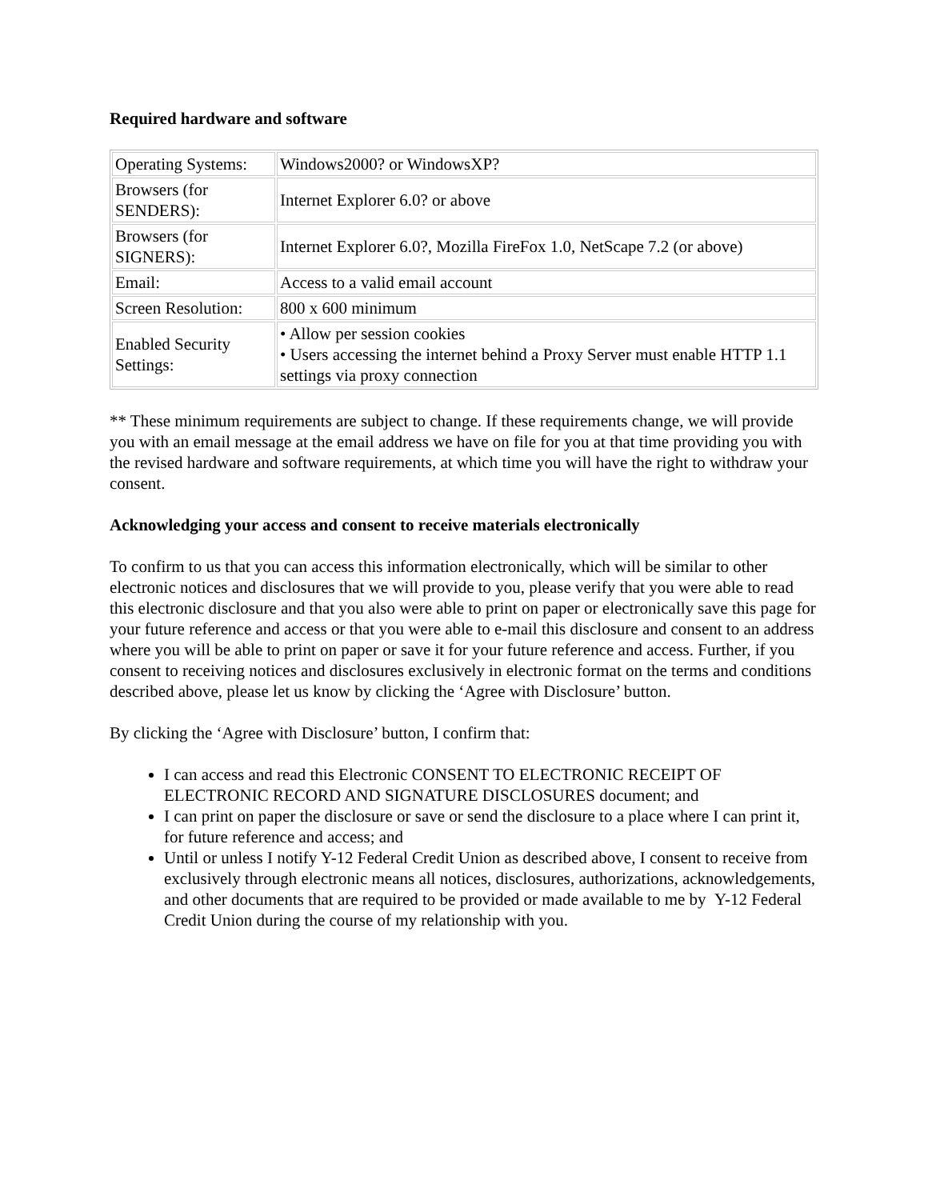Required hardware and software
| Operating Systems: | Windows2000? or WindowsXP? |
| Browsers (for SENDERS): | Internet Explorer 6.0? or above |
| Browsers (for SIGNERS): | Internet Explorer 6.0?, Mozilla FireFox 1.0, NetScape 7.2 (or above) |
| Email: | Access to a valid email account |
| Screen Resolution: | 800 x 600 minimum |
| Enabled Security Settings: | • Allow per session cookies • Users accessing the internet behind a Proxy Server must enable HTTP 1.1 settings via proxy connection |
** These minimum requirements are subject to change. If these requirements change, we will provide you with an email message at the email address we have on file for you at that time providing you with the revised hardware and software requirements, at which time you will have the right to withdraw your consent.
Acknowledging your access and consent to receive materials electronically
To confirm to us that you can access this information electronically, which will be similar to other electronic notices and disclosures that we will provide to you, please verify that you were able to read this electronic disclosure and that you also were able to print on paper or electronically save this page for your future reference and access or that you were able to e-mail this disclosure and consent to an address where you will be able to print on paper or save it for your future reference and access. Further, if you consent to receiving notices and disclosures exclusively in electronic format on the terms and conditions described above, please let us know by clicking the ‘Agree with Disclosure’ button.
By clicking the ‘Agree with Disclosure’ button, I confirm that:
I can access and read this Electronic CONSENT TO ELECTRONIC RECEIPT OF ELECTRONIC RECORD AND SIGNATURE DISCLOSURES document; and
I can print on paper the disclosure or save or send the disclosure to a place where I can print it, for future reference and access; and
Until or unless I notify Y-12 Federal Credit Union as described above, I consent to receive from exclusively through electronic means all notices, disclosures, authorizations, acknowledgements, and other documents that are required to be provided or made available to me by Y-12 Federal Credit Union during the course of my relationship with you.